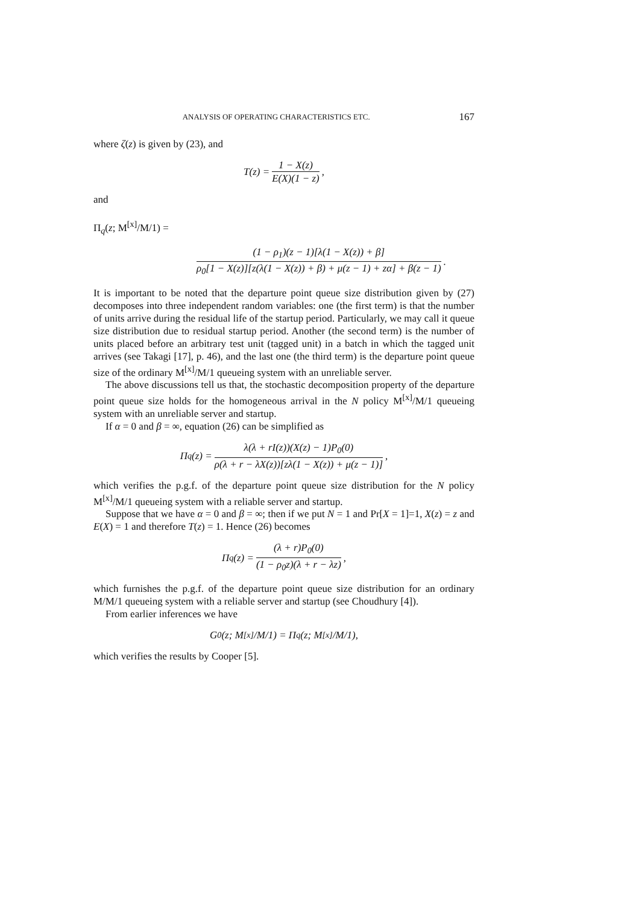ANALYSIS OF OPERATING CHARACTERISTICS ETC. 167
where ζ(z) is given by (23), and
T(z) = 1 − X(z) E(X)(1 − z),
and
Π<sub>q</sub>(z; M<sup>[x]</sup>/M/1) =
(1 − ρ<sub>1</sub>)(z − 1)[λ(1 − X(z)) + β] ρ<sub>0</sub>[1 − X(z)][z(λ(1 − X(z)) + β) + μ(z − 1) + zα] + β(z − 1).
It is important to be noted that the departure point queue size distribution given by (27) decomposes into three independent random variables: one (the first term) is that the number of units arrive during the residual life of the startup period. Particularly, we may call it queue size distribution due to residual startup period. Another (the second term) is the number of units placed before an arbitrary test unit (tagged unit) in a batch in which the tagged unit arrives (see Takagi [17], p. 46), and the last one (the third term) is the departure point queue size of the ordinary M<sup>[x]</sup>/M/1 queueing system with an unreliable server.
The above discussions tell us that, the stochastic decomposition property of the departure point queue size holds for the homogeneous arrival in the N policy M<sup>[x]</sup>/M/1 queueing system with an unreliable server and startup.
If α = 0 and β = ∞, equation (26) can be simplified as
Π<sub>q</sub>(z) = λ(λ + rI(z))(X(z) − 1)P<sub>0</sub>(0) ρ(λ + r − λX(z))[zλ(1 − X(z)) + μ(z − 1)],
which verifies the p.g.f. of the departure point queue size distribution for the N policy M<sup>[x]</sup>/M/1 queueing system with a reliable server and startup.
Suppose that we have α = 0 and β = ∞; then if we put N = 1 and Pr[X = 1]=1, X(z) = z and E(X) = 1 and therefore T(z) = 1. Hence (26) becomes
Π<sub>q</sub>(z) = (λ + r)P<sub>0</sub>(0) (1 − ρ<sub>0</sub>z)(λ + r − λz),
which furnishes the p.g.f. of the departure point queue size distribution for an ordinary M/M/1 queueing system with a reliable server and startup (see Choudhury [4]).
From earlier inferences we have
G<sub>0</sub>(z; M<sup>[x]</sup>/M/1) = Π<sub>q</sub>(z; M<sup>[x]</sup>/M/1),
which verifies the results by Cooper [5].